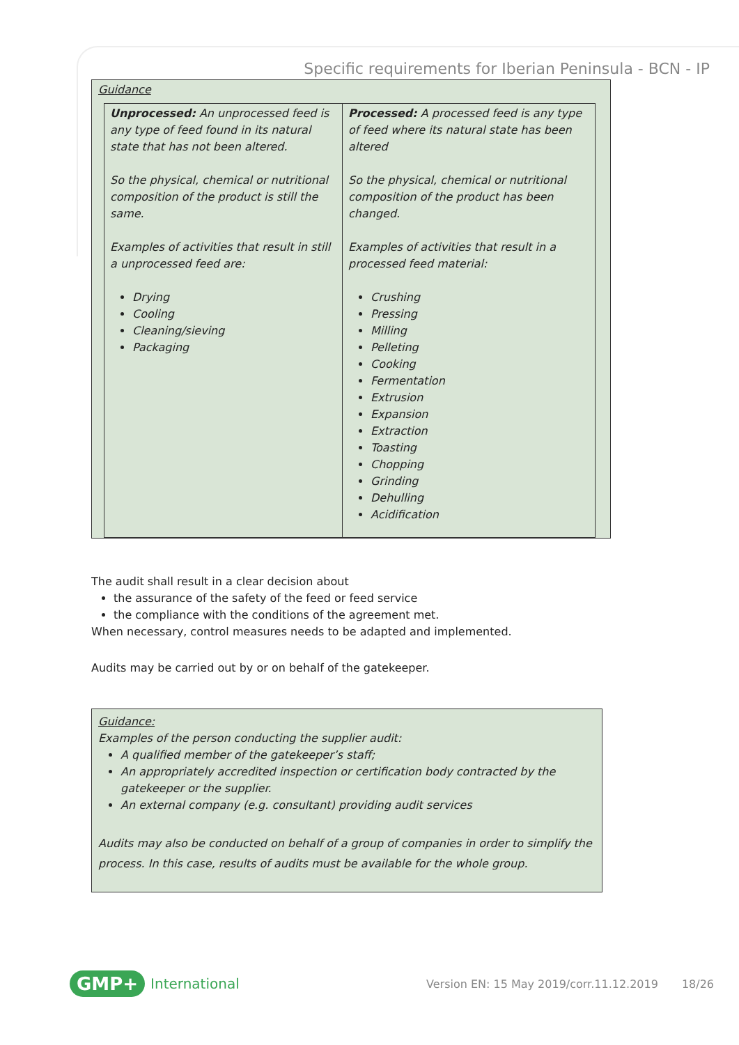Specific requirements for Iberian Peninsula - BCN - IP
Guidance
| Unprocessed: An unprocessed feed is any type of feed found in its natural state that has not been altered. So the physical, chemical or nutritional composition of the product is still the same. Examples of activities that result in still a unprocessed feed are: Drying Cooling Cleaning/sieving Packaging | Processed: A processed feed is any type of feed where its natural state has been altered So the physical, chemical or nutritional composition of the product has been changed. Examples of activities that result in a processed feed material: Crushing Pressing Milling Pelleting Cooking Fermentation Extrusion Expansion Extraction Toasting Chopping Grinding Dehulling Acidification |
The audit shall result in a clear decision about
the assurance of the safety of the feed or feed service
the compliance with the conditions of the agreement met.
When necessary, control measures needs to be adapted and implemented.
Audits may be carried out by or on behalf of the gatekeeper.
Guidance:
Examples of the person conducting the supplier audit:
A qualified member of the gatekeeper’s staff;
An appropriately accredited inspection or certification body contracted by the gatekeeper or the supplier.
An external company (e.g. consultant) providing audit services
Audits may also be conducted on behalf of a group of companies in order to simplify the process. In this case, results of audits must be available for the whole group.
GMP+ International Version EN: 15 May 2019/corr.11.12.2019 18/26